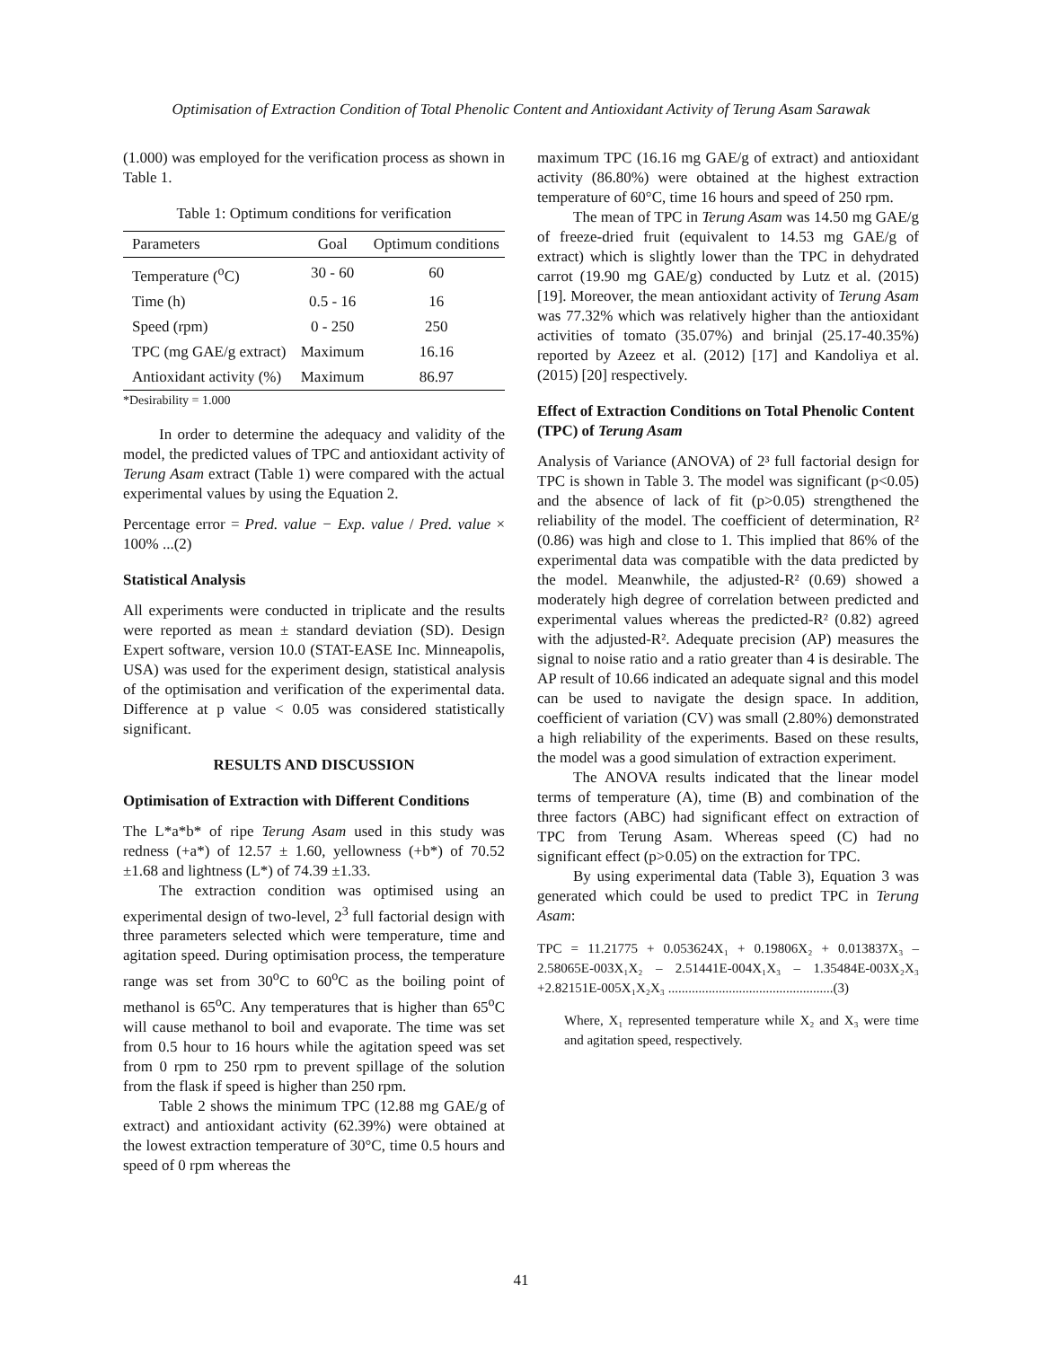Optimisation of Extraction Condition of Total Phenolic Content and Antioxidant Activity of Terung Asam Sarawak
(1.000) was employed for the verification process as shown in Table 1.
Table 1: Optimum conditions for verification
| Parameters | Goal | Optimum conditions |
| --- | --- | --- |
| Temperature (<sup>o</sup>C) | 30 - 60 | 60 |
| Time (h) | 0.5 - 16 | 16 |
| Speed (rpm) | 0 - 250 | 250 |
| TPC (mg GAE/g extract) | Maximum | 16.16 |
| Antioxidant activity (%) | Maximum | 86.97 |
*Desirability = 1.000
In order to determine the adequacy and validity of the model, the predicted values of TPC and antioxidant activity of Terung Asam extract (Table 1) were compared with the actual experimental values by using the Equation 2.
Percentage error = Pred. value − Exp. value / Pred. value × 100% ...(2)
Statistical Analysis
All experiments were conducted in triplicate and the results were reported as mean ± standard deviation (SD). Design Expert software, version 10.0 (STAT-EASE Inc. Minneapolis, USA) was used for the experiment design, statistical analysis of the optimisation and verification of the experimental data. Difference at p value < 0.05 was considered statistically significant.
RESULTS AND DISCUSSION
Optimisation of Extraction with Different Conditions
The L*a*b* of ripe Terung Asam used in this study was redness (+a*) of 12.57 ± 1.60, yellowness (+b*) of 70.52 ±1.68 and lightness (L*) of 74.39 ±1.33.
The extraction condition was optimised using an experimental design of two-level, 2<sup>3</sup> full factorial design with three parameters selected which were temperature, time and agitation speed. During optimisation process, the temperature range was set from 30<sup>o</sup>C to 60<sup>o</sup>C as the boiling point of methanol is 65<sup>o</sup>C. Any temperatures that is higher than 65<sup>o</sup>C will cause methanol to boil and evaporate. The time was set from 0.5 hour to 16 hours while the agitation speed was set from 0 rpm to 250 rpm to prevent spillage of the solution from the flask if speed is higher than 250 rpm.
Table 2 shows the minimum TPC (12.88 mg GAE/g of extract) and antioxidant activity (62.39%) were obtained at the lowest extraction temperature of 30°C, time 0.5 hours and speed of 0 rpm whereas the
maximum TPC (16.16 mg GAE/g of extract) and antioxidant activity (86.80%) were obtained at the highest extraction temperature of 60°C, time 16 hours and speed of 250 rpm.
The mean of TPC in Terung Asam was 14.50 mg GAE/g of freeze-dried fruit (equivalent to 14.53 mg GAE/g of extract) which is slightly lower than the TPC in dehydrated carrot (19.90 mg GAE/g) conducted by Lutz et al. (2015) [19]. Moreover, the mean antioxidant activity of Terung Asam was 77.32% which was relatively higher than the antioxidant activities of tomato (35.07%) and brinjal (25.17-40.35%) reported by Azeez et al. (2012) [17] and Kandoliya et al. (2015) [20] respectively.
Effect of Extraction Conditions on Total Phenolic Content (TPC) of Terung Asam
Analysis of Variance (ANOVA) of 2³ full factorial design for TPC is shown in Table 3. The model was significant (p<0.05) and the absence of lack of fit (p>0.05) strengthened the reliability of the model. The coefficient of determination, R² (0.86) was high and close to 1. This implied that 86% of the experimental data was compatible with the data predicted by the model. Meanwhile, the adjusted-R² (0.69) showed a moderately high degree of correlation between predicted and experimental values whereas the predicted-R² (0.82) agreed with the adjusted-R². Adequate precision (AP) measures the signal to noise ratio and a ratio greater than 4 is desirable. The AP result of 10.66 indicated an adequate signal and this model can be used to navigate the design space. In addition, coefficient of variation (CV) was small (2.80%) demonstrated a high reliability of the experiments. Based on these results, the model was a good simulation of extraction experiment.
The ANOVA results indicated that the linear model terms of temperature (A), time (B) and combination of the three factors (ABC) had significant effect on extraction of TPC from Terung Asam. Whereas speed (C) had no significant effect (p>0.05) on the extraction for TPC.
By using experimental data (Table 3), Equation 3 was generated which could be used to predict TPC in Terung Asam:
TPC = 11.21775 + 0.053624X₁ + 0.19806X₂ + 0.013837X₃ – 2.58065E-003X₁X₂ – 2.51441E-004X₁X₃ – 1.35484E-003X₂X₃ +2.82151E-005X₁X₂X₃ .................................................(3)
Where, X₁ represented temperature while X₂ and X₃ were time and agitation speed, respectively.
41